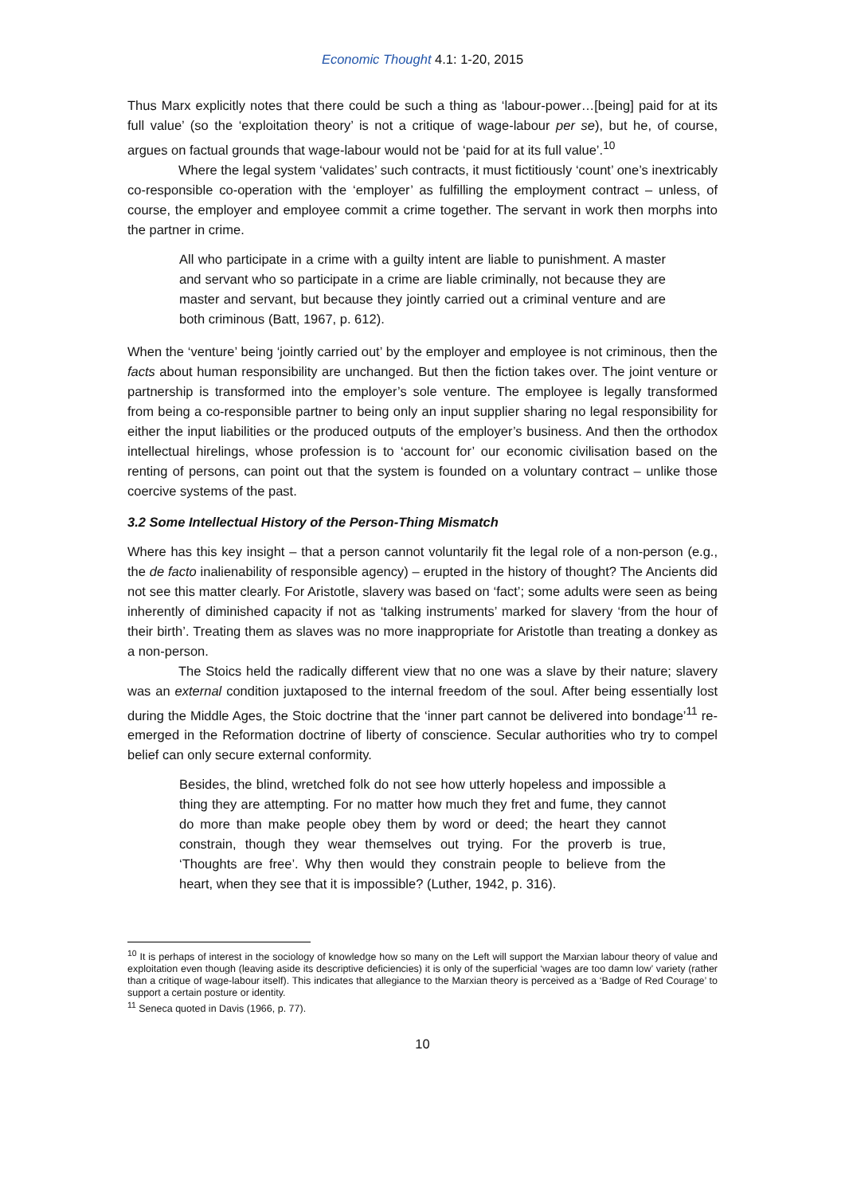Economic Thought 4.1: 1-20, 2015
Thus Marx explicitly notes that there could be such a thing as ‘labour-power…[being] paid for at its full value’ (so the ‘exploitation theory’ is not a critique of wage-labour per se), but he, of course, argues on factual grounds that wage-labour would not be ‘paid for at its full value’.<sup>10</sup>
Where the legal system ‘validates’ such contracts, it must fictitiously ‘count’ one’s inextricably co-responsible co-operation with the ‘employer’ as fulfilling the employment contract – unless, of course, the employer and employee commit a crime together. The servant in work then morphs into the partner in crime.
All who participate in a crime with a guilty intent are liable to punishment. A master and servant who so participate in a crime are liable criminally, not because they are master and servant, but because they jointly carried out a criminal venture and are both criminous (Batt, 1967, p. 612).
When the ‘venture’ being ‘jointly carried out’ by the employer and employee is not criminous, then the facts about human responsibility are unchanged. But then the fiction takes over. The joint venture or partnership is transformed into the employer’s sole venture. The employee is legally transformed from being a co-responsible partner to being only an input supplier sharing no legal responsibility for either the input liabilities or the produced outputs of the employer’s business. And then the orthodox intellectual hirelings, whose profession is to ‘account for’ our economic civilisation based on the renting of persons, can point out that the system is founded on a voluntary contract – unlike those coercive systems of the past.
3.2 Some Intellectual History of the Person-Thing Mismatch
Where has this key insight – that a person cannot voluntarily fit the legal role of a non-person (e.g., the de facto inalienability of responsible agency) – erupted in the history of thought? The Ancients did not see this matter clearly. For Aristotle, slavery was based on ‘fact’; some adults were seen as being inherently of diminished capacity if not as ‘talking instruments’ marked for slavery ‘from the hour of their birth’. Treating them as slaves was no more inappropriate for Aristotle than treating a donkey as a non-person.
The Stoics held the radically different view that no one was a slave by their nature; slavery was an external condition juxtaposed to the internal freedom of the soul. After being essentially lost during the Middle Ages, the Stoic doctrine that the ‘inner part cannot be delivered into bondage’<sup>11</sup> re-emerged in the Reformation doctrine of liberty of conscience. Secular authorities who try to compel belief can only secure external conformity.
Besides, the blind, wretched folk do not see how utterly hopeless and impossible a thing they are attempting. For no matter how much they fret and fume, they cannot do more than make people obey them by word or deed; the heart they cannot constrain, though they wear themselves out trying. For the proverb is true, ‘Thoughts are free’. Why then would they constrain people to believe from the heart, when they see that it is impossible? (Luther, 1942, p. 316).
<sup>10</sup> It is perhaps of interest in the sociology of knowledge how so many on the Left will support the Marxian labour theory of value and exploitation even though (leaving aside its descriptive deficiencies) it is only of the superficial ‘wages are too damn low’ variety (rather than a critique of wage-labour itself). This indicates that allegiance to the Marxian theory is perceived as a ‘Badge of Red Courage’ to support a certain posture or identity.
<sup>11</sup> Seneca quoted in Davis (1966, p. 77).
10